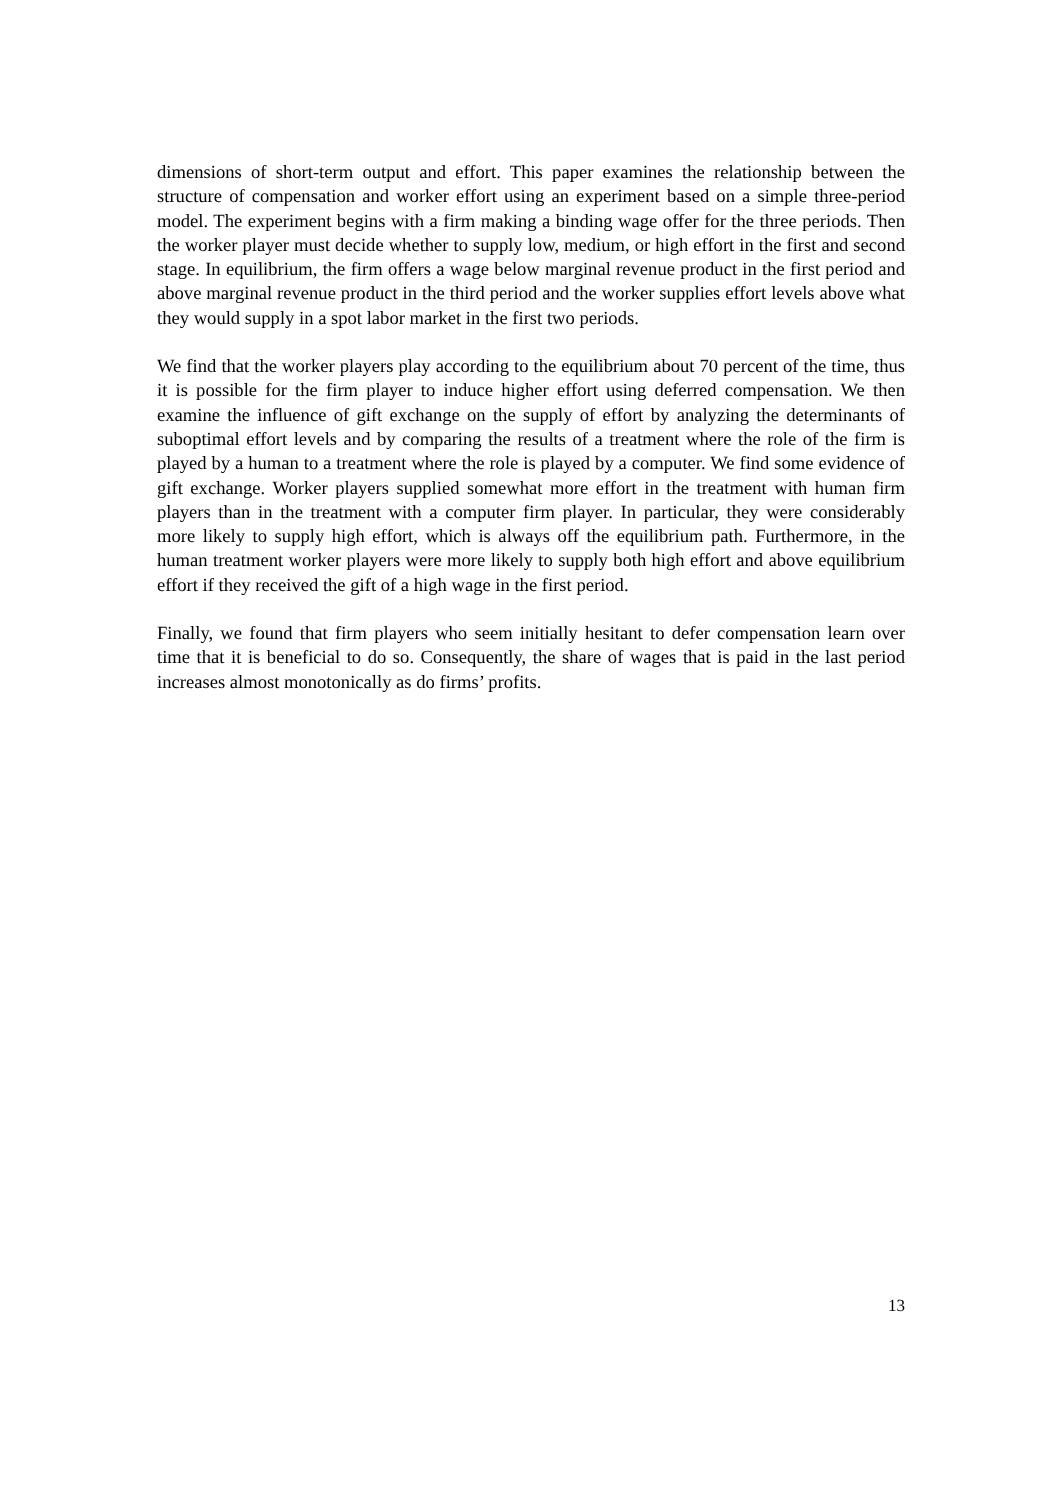dimensions of short-term output and effort. This paper examines the relationship between the structure of compensation and worker effort using an experiment based on a simple three-period model. The experiment begins with a firm making a binding wage offer for the three periods. Then the worker player must decide whether to supply low, medium, or high effort in the first and second stage. In equilibrium, the firm offers a wage below marginal revenue product in the first period and above marginal revenue product in the third period and the worker supplies effort levels above what they would supply in a spot labor market in the first two periods.
We find that the worker players play according to the equilibrium about 70 percent of the time, thus it is possible for the firm player to induce higher effort using deferred compensation. We then examine the influence of gift exchange on the supply of effort by analyzing the determinants of suboptimal effort levels and by comparing the results of a treatment where the role of the firm is played by a human to a treatment where the role is played by a computer. We find some evidence of gift exchange. Worker players supplied somewhat more effort in the treatment with human firm players than in the treatment with a computer firm player. In particular, they were considerably more likely to supply high effort, which is always off the equilibrium path. Furthermore, in the human treatment worker players were more likely to supply both high effort and above equilibrium effort if they received the gift of a high wage in the first period.
Finally, we found that firm players who seem initially hesitant to defer compensation learn over time that it is beneficial to do so. Consequently, the share of wages that is paid in the last period increases almost monotonically as do firms’ profits.
13